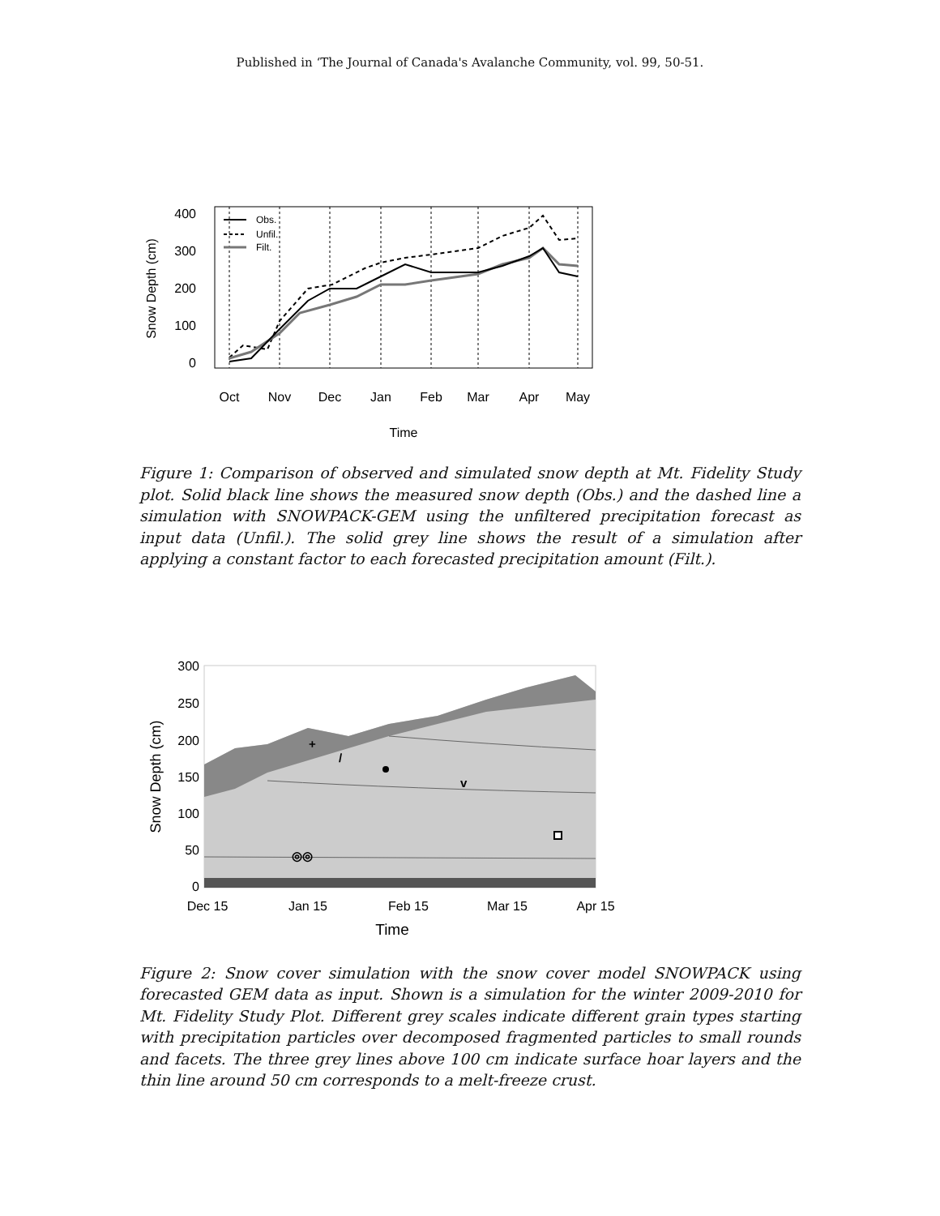Published in ‘The Journal of Canada's Avalanche Community, vol. 99, 50-51.
400
300
200
100
0
Snow Depth (cm)
Oct
Nov
Dec
Jan
Feb
Mar
Apr
May
Time
Obs.
Unfil.
Filt.
Figure 1: Comparison of observed and simulated snow depth at Mt. Fidelity Study plot. Solid black line shows the measured snow depth (Obs.) and the dashed line a simulation with SNOWPACK-GEM using the unfiltered precipitation forecast as input data (Unfil.). The solid grey line shows the result of a simulation after applying a constant factor to each forecasted precipitation amount (Filt.).
300
250
200
150
100
50
0
Snow Depth (cm)
Dec 15
Jan 15
Feb 15
Mar 15
Apr 15
Time
+
/
v
◎◎
Figure 2: Snow cover simulation with the snow cover model SNOWPACK using forecasted GEM data as input. Shown is a simulation for the winter 2009-2010 for Mt. Fidelity Study Plot. Different grey scales indicate different grain types starting with precipitation particles over decomposed fragmented particles to small rounds and facets. The three grey lines above 100 cm indicate surface hoar layers and the thin line around 50 cm corresponds to a melt-freeze crust.